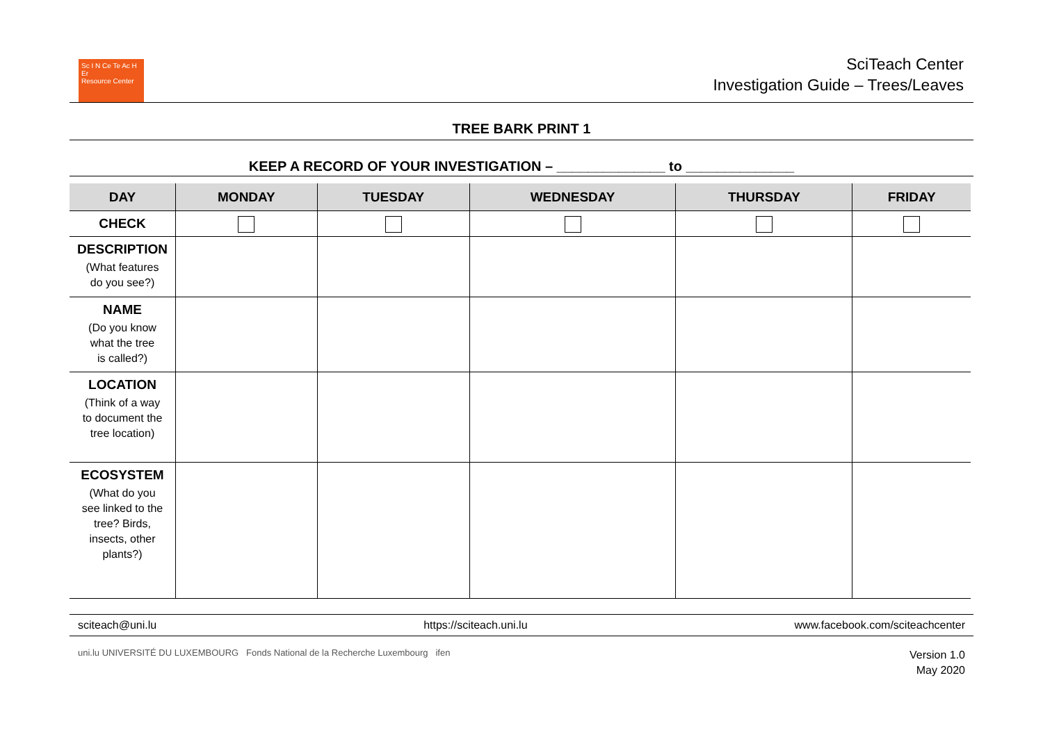Sc I N Ce Te Ac H Er
Resource Center
SciTeach Center
Investigation Guide – Trees/Leaves
TREE BARK PRINT 1
KEEP A RECORD OF YOUR INVESTIGATION – ______________ to ______________
| DAY | MONDAY | TUESDAY | WEDNESDAY | THURSDAY | FRIDAY |
| --- | --- | --- | --- | --- | --- |
| CHECK | | | | | |
| DESCRIPTION (What features do you see?) | | | | | |
| NAME (Do you know what the tree is called?) | | | | | |
| LOCATION (Think of a way to document the tree location) | | | | | |
| ECOSYSTEM (What do you see linked to the tree? Birds, insects, other plants?) | | | | | |
sciteach@uni.lu https://sciteach.uni.lu www.facebook.com/sciteachcenter
uni.lu UNIVERSITÉ DU LUXEMBOURG Fonds National de la Recherche Luxembourg ifen
Version 1.0
May 2020